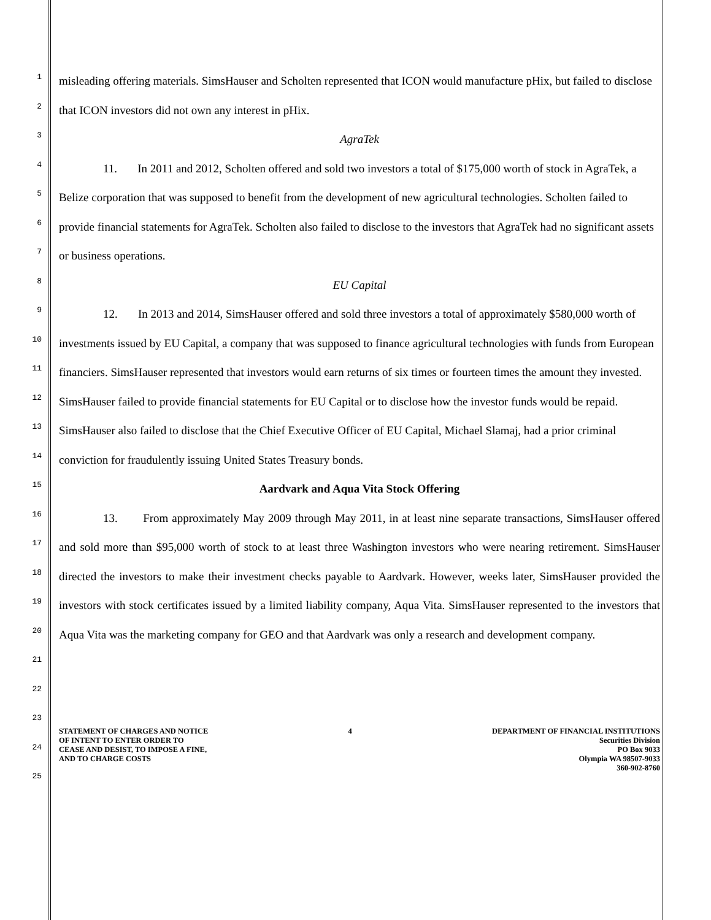1
2
3
4
5
6
7
8
9
10
11
12
13
14
15
16
17
18
19
20
21
22
23
24
25
misleading offering materials. SimsHauser and Scholten represented that ICON would manufacture pHix, but failed to disclose that ICON investors did not own any interest in pHix.
AgraTek
11. In 2011 and 2012, Scholten offered and sold two investors a total of $175,000 worth of stock in AgraTek, a Belize corporation that was supposed to benefit from the development of new agricultural technologies. Scholten failed to provide financial statements for AgraTek. Scholten also failed to disclose to the investors that AgraTek had no significant assets or business operations.
EU Capital
12. In 2013 and 2014, SimsHauser offered and sold three investors a total of approximately $580,000 worth of investments issued by EU Capital, a company that was supposed to finance agricultural technologies with funds from European financiers. SimsHauser represented that investors would earn returns of six times or fourteen times the amount they invested. SimsHauser failed to provide financial statements for EU Capital or to disclose how the investor funds would be repaid. SimsHauser also failed to disclose that the Chief Executive Officer of EU Capital, Michael Slamaj, had a prior criminal conviction for fraudulently issuing United States Treasury bonds.
Aardvark and Aqua Vita Stock Offering
13. From approximately May 2009 through May 2011, in at least nine separate transactions, SimsHauser offered and sold more than $95,000 worth of stock to at least three Washington investors who were nearing retirement. SimsHauser directed the investors to make their investment checks payable to Aardvark. However, weeks later, SimsHauser provided the investors with stock certificates issued by a limited liability company, Aqua Vita. SimsHauser represented to the investors that Aqua Vita was the marketing company for GEO and that Aardvark was only a research and development company.
STATEMENT OF CHARGES AND NOTICE
OF INTENT TO ENTER ORDER TO
CEASE AND DESIST, TO IMPOSE A FINE,
AND TO CHARGE COSTS
4 DEPARTMENT OF FINANCIAL INSTITUTIONS
Securities Division
PO Box 9033
Olympia WA 98507-9033
360-902-8760